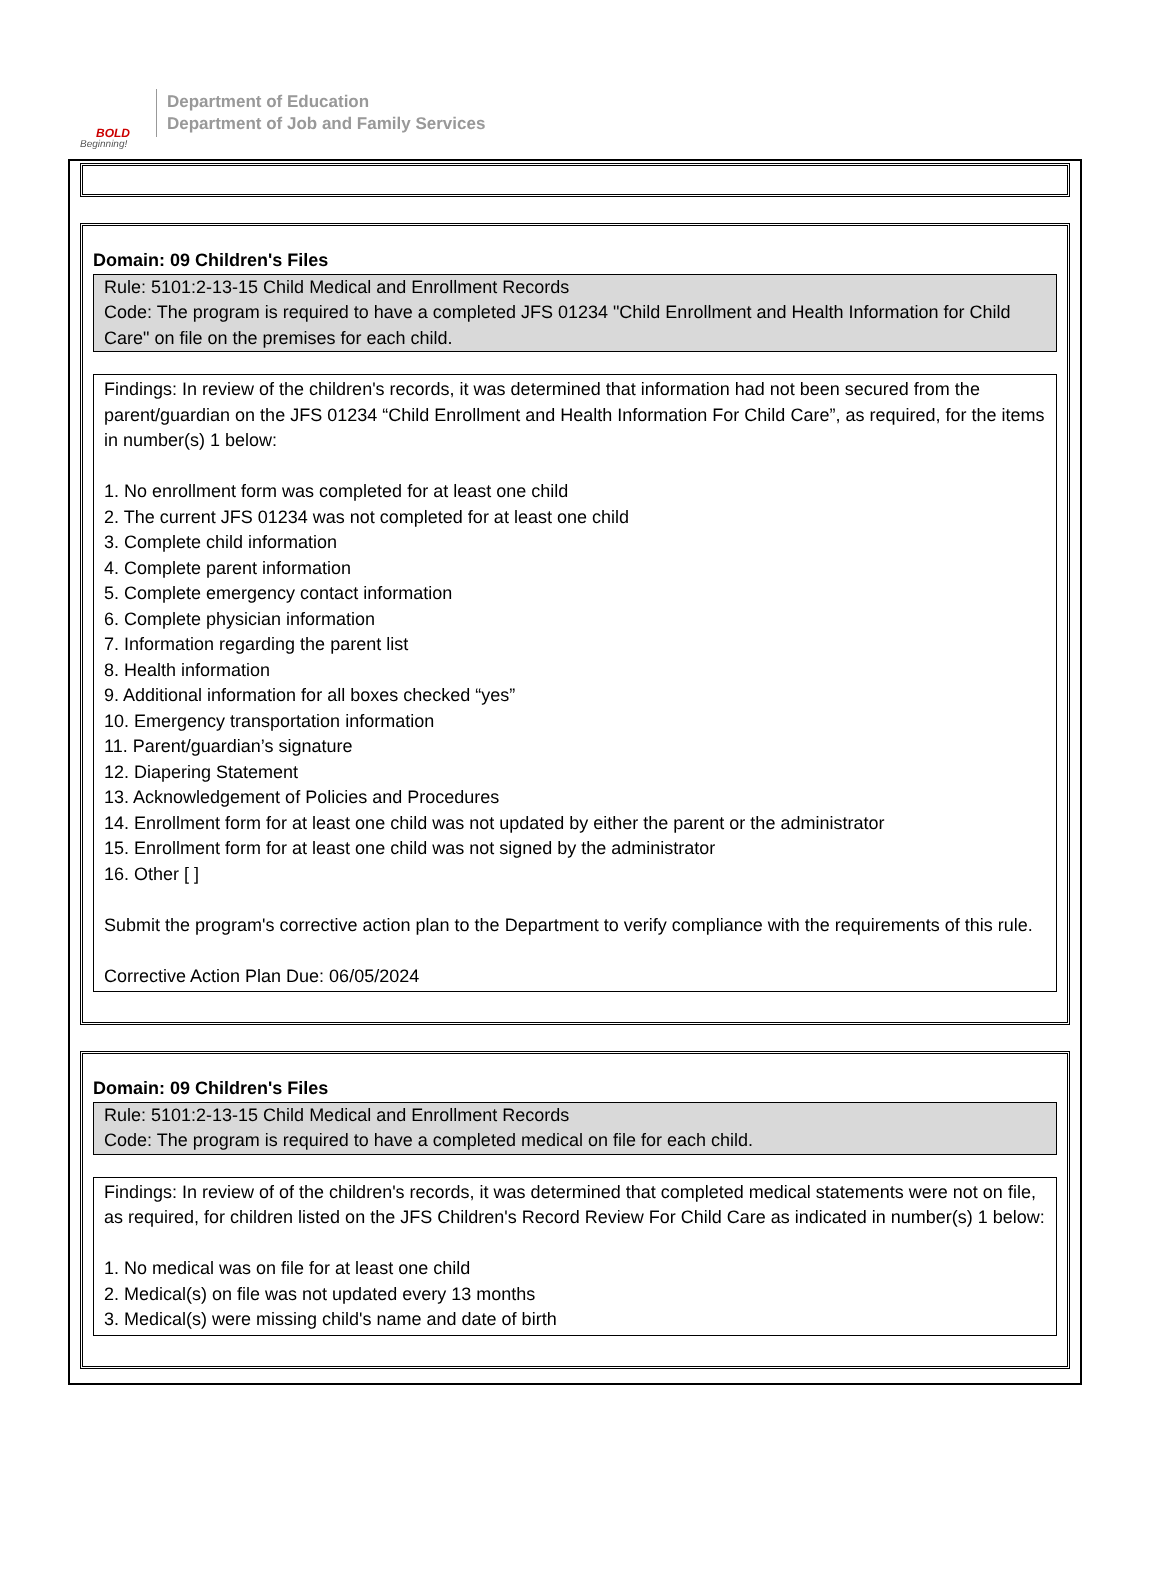BOLD
Beginning!
Department of Education
Department of Job and Family Services
Domain: 09 Children's Files
Rule: 5101:2-13-15 Child Medical and Enrollment Records
Code: The program is required to have a completed JFS 01234 "Child Enrollment and Health Information for Child Care" on file on the premises for each child.
Findings: In review of the children's records, it was determined that information had not been secured from the parent/guardian on the JFS 01234 “Child Enrollment and Health Information For Child Care”, as required, for the items in number(s) 1 below:
1. No enrollment form was completed for at least one child
2. The current JFS 01234 was not completed for at least one child
3. Complete child information
4. Complete parent information
5. Complete emergency contact information
6. Complete physician information
7. Information regarding the parent list
8. Health information
9. Additional information for all boxes checked “yes”
10. Emergency transportation information
11. Parent/guardian’s signature
12. Diapering Statement
13. Acknowledgement of Policies and Procedures
14. Enrollment form for at least one child was not updated by either the parent or the administrator
15. Enrollment form for at least one child was not signed by the administrator
16. Other [ ]
Submit the program's corrective action plan to the Department to verify compliance with the requirements of this rule.
Corrective Action Plan Due: 06/05/2024
Domain: 09 Children's Files
Rule: 5101:2-13-15 Child Medical and Enrollment Records
Code: The program is required to have a completed medical on file for each child.
Findings: In review of of the children's records, it was determined that completed medical statements were not on file, as required, for children listed on the JFS Children's Record Review For Child Care as indicated in number(s) 1 below:
1. No medical was on file for at least one child
2. Medical(s) on file was not updated every 13 months
3. Medical(s) were missing child's name and date of birth